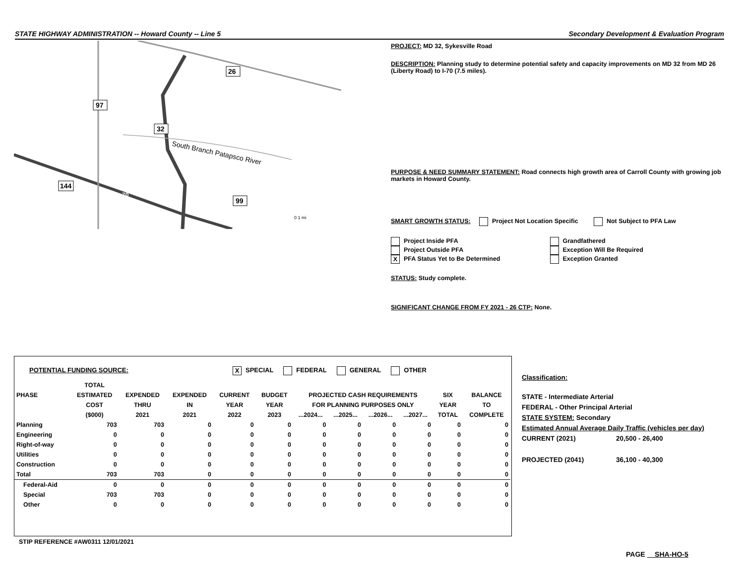STATE HIGHWAY ADMINISTRATION -- Howard County -- Line 5 Secondary Development & Evaluation Program
97
26
32
144
99
70
South Branch Patapsco River
0 1 mi
PROJECT: MD 32, Sykesville Road
DESCRIPTION: Planning study to determine potential safety and capacity improvements on MD 32 from MD 26 (Liberty Road) to I-70 (7.5 miles).
PURPOSE & NEED SUMMARY STATEMENT: Road connects high growth area of Carroll County with growing job markets in Howard County.
SMART GROWTH STATUS: Project Not Location Specific Not Subject to PFA Law
Project Inside PFA
Project Outside PFA
X PFA Status Yet to Be Determined
Grandfathered
Exception Will Be Required
Exception Granted
STATUS: Study complete.
SIGNIFICANT CHANGE FROM FY 2021 - 26 CTP: None.
POTENTIAL FUNDING SOURCE: X SPECIAL FEDERAL GENERAL OTHER
| | TOTAL | | | | | | | | | | |
| --- | --- | --- | --- | --- | --- | --- | --- | --- | --- | --- | --- |
| PHASE | ESTIMATED | EXPENDED | EXPENDED | CURRENT | BUDGET | PROJECTED CASH REQUIREMENTS | | | | SIX | BALANCE |
| | COST | THRU | IN | YEAR | YEAR | FOR PLANNING PURPOSES ONLY | | | | YEAR | TO |
| | ($000) | 2021 | 2021 | 2022 | 2023 | ...2024... | ...2025... | ...2026... | ...2027... | TOTAL | COMPLETE |
| Planning | 703 | 703 | 0 | 0 | 0 | 0 | 0 | 0 | 0 | 0 | 0 |
| Engineering | 0 | 0 | 0 | 0 | 0 | 0 | 0 | 0 | 0 | 0 | 0 |
| Right-of-way | 0 | 0 | 0 | 0 | 0 | 0 | 0 | 0 | 0 | 0 | 0 |
| Utilities | 0 | 0 | 0 | 0 | 0 | 0 | 0 | 0 | 0 | 0 | 0 |
| Construction | 0 | 0 | 0 | 0 | 0 | 0 | 0 | 0 | 0 | 0 | 0 |
| Total | 703 | 703 | 0 | 0 | 0 | 0 | 0 | 0 | 0 | 0 | 0 |
| Federal-Aid | 0 | 0 | 0 | 0 | 0 | 0 | 0 | 0 | 0 | 0 | 0 |
| Special | 703 | 703 | 0 | 0 | 0 | 0 | 0 | 0 | 0 | 0 | 0 |
| Other | 0 | 0 | 0 | 0 | 0 | 0 | 0 | 0 | 0 | 0 | 0 |
STIP REFERENCE #AW0311 12/01/2021
Classification:
STATE - Intermediate Arterial
FEDERAL - Other Principal Arterial
STATE SYSTEM: Secondary
Estimated Annual Average Daily Traffic (vehicles per day)
CURRENT (2021) 20,500 - 26,400
PROJECTED (2041) 36,100 - 40,300
PAGE SHA-HO-5